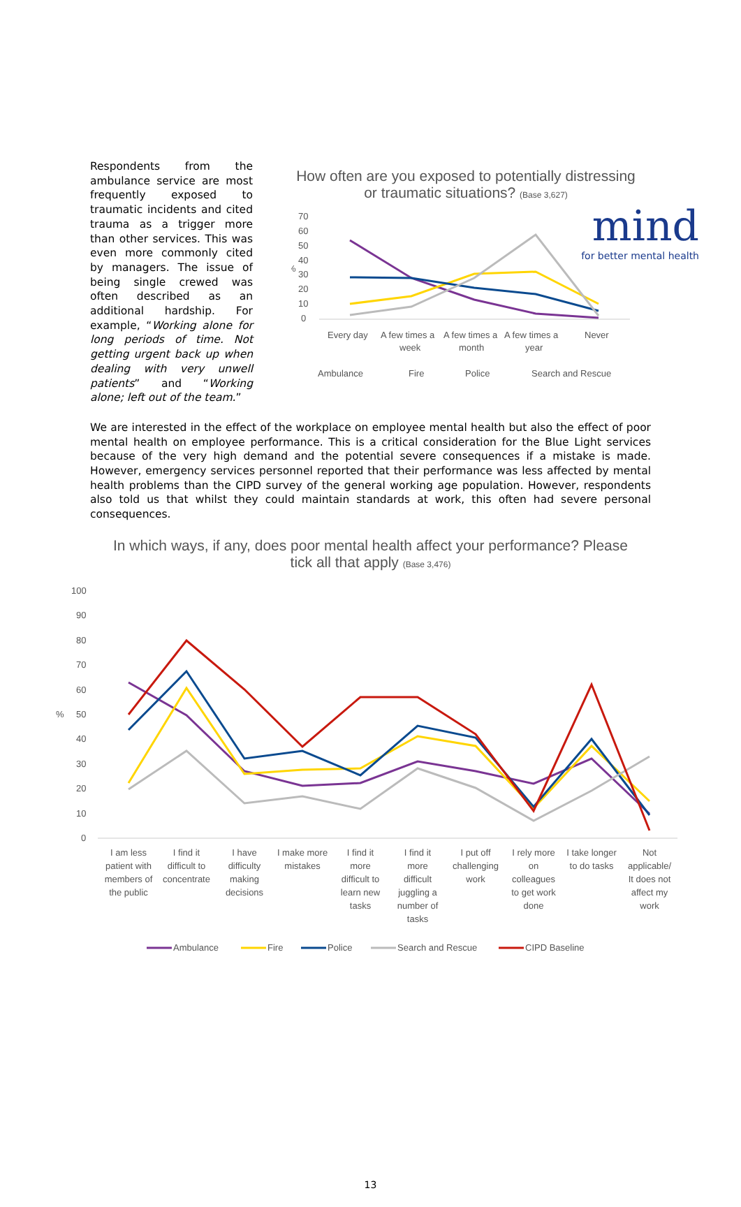mind
for better mental health
Respondents from the ambulance service are most frequently exposed to traumatic incidents and cited trauma as a trigger more than other services. This was even more commonly cited by managers. The issue of being single crewed was often described as an additional hardship. For example, “Working alone for long periods of time. Not getting urgent back up when dealing with very unwell patients” and “Working alone; left out of the team.”
How often are you exposed to potentially distressing or traumatic situations? (Base 3,627)
70
60
50
40
30
20
10
0
%
Every day
A few times a
week
A few times a
month
A few times a
year
Never
Ambulance
Fire
Police
Search and Rescue
We are interested in the effect of the workplace on employee mental health but also the effect of poor mental health on employee performance. This is a critical consideration for the Blue Light services because of the very high demand and the potential severe consequences if a mistake is made. However, emergency services personnel reported that their performance was less affected by mental health problems than the CIPD survey of the general working age population. However, respondents also told us that whilst they could maintain standards at work, this often had severe personal consequences.
In which ways, if any, does poor mental health affect your performance? Please tick all that apply (Base 3,476)
100
90
80
70
60
50
40
30
20
10
0
%
I am less
patient with
members of
the public
I find it
difficult to
concentrate
I have
difficulty
making
decisions
I make more
mistakes
I find it
more
difficult to
learn new
tasks
I find it
more
difficult
juggling a
number of
tasks
I put off
challenging
work
I rely more
on
colleagues
to get work
done
I take longer
to do tasks
Not
applicable/
It does not
affect my
work
Ambulance
Fire
Police
Search and Rescue
CIPD Baseline
13